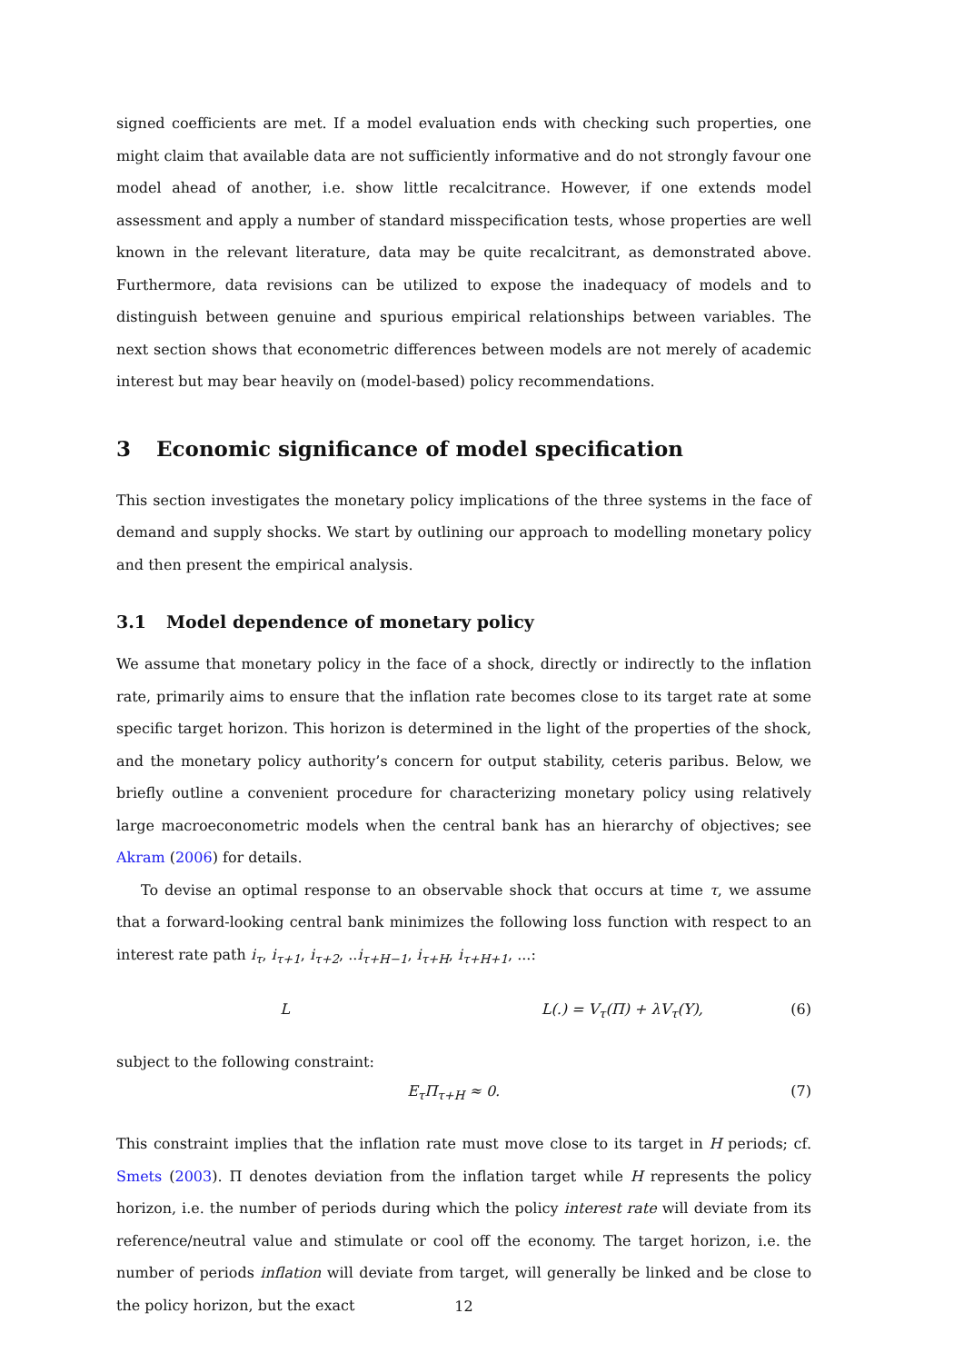signed coefficients are met. If a model evaluation ends with checking such properties, one might claim that available data are not sufficiently informative and do not strongly favour one model ahead of another, i.e. show little recalcitrance. However, if one extends model assessment and apply a number of standard misspecification tests, whose properties are well known in the relevant literature, data may be quite recalcitrant, as demonstrated above. Furthermore, data revisions can be utilized to expose the inadequacy of models and to distinguish between genuine and spurious empirical relationships between variables. The next section shows that econometric differences between models are not merely of academic interest but may bear heavily on (model-based) policy recommendations.
3 Economic significance of model specification
This section investigates the monetary policy implications of the three systems in the face of demand and supply shocks. We start by outlining our approach to modelling monetary policy and then present the empirical analysis.
3.1 Model dependence of monetary policy
We assume that monetary policy in the face of a shock, directly or indirectly to the inflation rate, primarily aims to ensure that the inflation rate becomes close to its target rate at some specific target horizon. This horizon is determined in the light of the properties of the shock, and the monetary policy authority’s concern for output stability, ceteris paribus. Below, we briefly outline a convenient procedure for characterizing monetary policy using relatively large macroeconometric models when the central bank has an hierarchy of objectives; see Akram (2006) for details.
To devise an optimal response to an observable shock that occurs at time τ, we assume that a forward-looking central bank minimizes the following loss function with respect to an interest rate path i<sub>τ</sub>, i<sub>τ+1</sub>, i<sub>τ+2</sub>, ..i<sub>τ+H−1</sub>, i<sub>τ+H</sub>, i<sub>τ+H+1</sub>, ...:
L L(.) = V<sub>τ</sub>(Π) + λV<sub>τ</sub>(Y), (6)
subject to the following constraint:
E<sub>τ</sub>Π<sub>τ+H</sub> ≈ 0. (7)
This constraint implies that the inflation rate must move close to its target in H periods; cf. Smets (2003). Π denotes deviation from the inflation target while H represents the policy horizon, i.e. the number of periods during which the policy interest rate will deviate from its reference/neutral value and stimulate or cool off the economy. The target horizon, i.e. the number of periods inflation will deviate from target, will generally be linked and be close to the policy horizon, but the exact
12